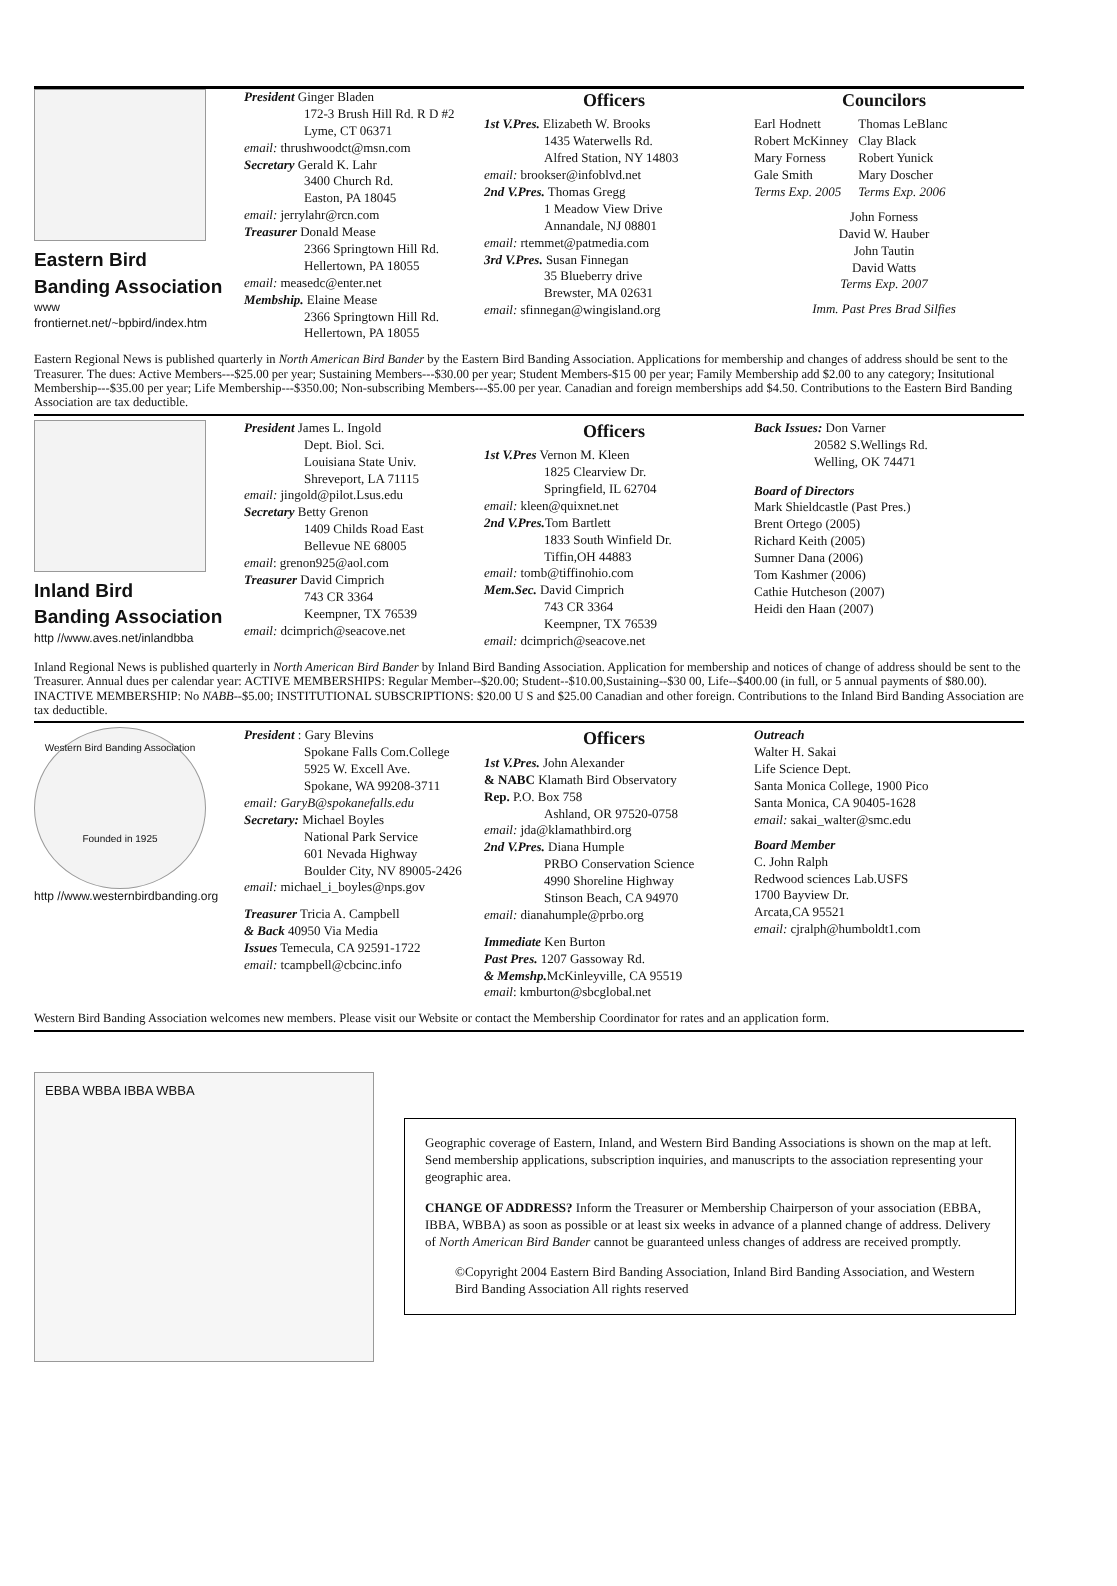Eastern Bird
Banding Association
www frontiernet.net/~bpbird/index.htm
President Ginger Bladen
172-3 Brush Hill Rd. R D #2
Lyme, CT 06371
email: thrushwoodct@msn.com
Secretary Gerald K. Lahr
3400 Church Rd.
Easton, PA 18045
email: jerrylahr@rcn.com
Treasurer Donald Mease
2366 Springtown Hill Rd.
Hellertown, PA 18055
email: measedc@enter.net
Membship. Elaine Mease
2366 Springtown Hill Rd.
Hellertown, PA 18055
Officers
1st V.Pres. Elizabeth W. Brooks
1435 Waterwells Rd.
Alfred Station, NY 14803
email: brookser@infoblvd.net
2nd V.Pres. Thomas Gregg
1 Meadow View Drive
Annandale, NJ 08801
email: rtemmet@patmedia.com
3rd V.Pres. Susan Finnegan
35 Blueberry drive
Brewster, MA 02631
email: sfinnegan@wingisland.org
Councilors
Earl Hodnett
Robert McKinney
Mary Forness
Gale Smith
Terms Exp. 2005
Thomas LeBlanc
Clay Black
Robert Yunick
Mary Doscher
Terms Exp. 2006
John Forness
David W. Hauber
John Tautin
David Watts
Terms Exp. 2007
Imm. Past Pres Brad Silfies
Eastern Regional News is published quarterly in North American Bird Bander by the Eastern Bird Banding Association. Applications for membership and changes of address should be sent to the Treasurer. The dues: Active Members---$25.00 per year; Sustaining Members---$30.00 per year; Student Members-$15 00 per year; Family Membership add $2.00 to any category; Insitutional Membership---$35.00 per year; Life Membership---$350.00; Non-subscribing Members---$5.00 per year. Canadian and foreign memberships add $4.50. Contributions to the Eastern Bird Banding Association are tax deductible.
Inland Bird
Banding Association
http //www.aves.net/inlandbba
President James L. Ingold
Dept. Biol. Sci.
Louisiana State Univ.
Shreveport, LA 71115
email: jingold@pilot.Lsus.edu
Secretary Betty Grenon
1409 Childs Road East
Bellevue NE 68005
email: grenon925@aol.com
Treasurer David Cimprich
743 CR 3364
Keempner, TX 76539
email: dcimprich@seacove.net
Officers
1st V.Pres Vernon M. Kleen
1825 Clearview Dr.
Springfield, IL 62704
email: kleen@quixnet.net
2nd V.Pres. Tom Bartlett
1833 South Winfield Dr.
Tiffin,OH 44883
email: tomb@tiffinohio.com
Mem.Sec. David Cimprich
743 CR 3364
Keempner, TX 76539
email: dcimprich@seacove.net
Back Issues: Don Varner
20582 S.Wellings Rd.
Welling, OK 74471
Board of Directors
Mark Shieldcastle (Past Pres.)
Brent Ortego (2005)
Richard Keith (2005)
Sumner Dana (2006)
Tom Kashmer (2006)
Cathie Hutcheson (2007)
Heidi den Haan (2007)
Inland Regional News is published quarterly in North American Bird Bander by Inland Bird Banding Association. Application for membership and notices of change of address should be sent to the Treasurer. Annual dues per calendar year: ACTIVE MEMBERSHIPS: Regular Member--$20.00; Student--$10.00,Sustaining--$30 00, Life--$400.00 (in full, or 5 annual payments of $80.00). INACTIVE MEMBERSHIP: No NABB--$5.00; INSTITUTIONAL SUBSCRIPTIONS: $20.00 U S and $25.00 Canadian and other foreign. Contributions to the Inland Bird Banding Association are tax deductible.
Western Bird Banding Association
Founded in 1925
http //www.westernbirdbanding.org
President : Gary Blevins
Spokane Falls Com.College
5925 W. Excell Ave.
Spokane, WA 99208-3711
email: GaryB@spokanefalls.edu
Secretary: Michael Boyles
National Park Service
601 Nevada Highway
Boulder City, NV 89005-2426
email: michael_i_boyles@nps.gov
Treasurer Tricia A. Campbell
& Back 40950 Via Media
Issues Temecula, CA 92591-1722
email: tcampbell@cbcinc.info
Officers
1st V.Pres. John Alexander
& NABC Klamath Bird Observatory
Rep. P.O. Box 758
Ashland, OR 97520-0758
email: jda@klamathbird.org
2nd V.Pres. Diana Humple
PRBO Conservation Science
4990 Shoreline Highway
Stinson Beach, CA 94970
email: dianahumple@prbo.org
Immediate Ken Burton
Past Pres. 1207 Gassoway Rd.
& Memshp. McKinleyville, CA 95519
email: kmburton@sbcglobal.net
Outreach
Walter H. Sakai
Life Science Dept.
Santa Monica College, 1900 Pico
Santa Monica, CA 90405-1628
email: sakai_walter@smc.edu
Board Member
C. John Ralph
Redwood sciences Lab.USFS
1700 Bayview Dr.
Arcata,CA 95521
email: cjralph@humboldt1.com
Western Bird Banding Association welcomes new members. Please visit our Website or contact the Membership Coordinator for rates and an application form.
EBBA WBBA IBBA WBBA
Geographic coverage of Eastern, Inland, and Western Bird Banding Associations is shown on the map at left. Send membership applications, subscription inquiries, and manuscripts to the association representing your geographic area.
CHANGE OF ADDRESS? Inform the Treasurer or Membership Chairperson of your association (EBBA, IBBA, WBBA) as soon as possible or at least six weeks in advance of a planned change of address. Delivery of North American Bird Bander cannot be guaranteed unless changes of address are received promptly.
©Copyright 2004 Eastern Bird Banding Association, Inland Bird Banding Association, and Western Bird Banding Association All rights reserved